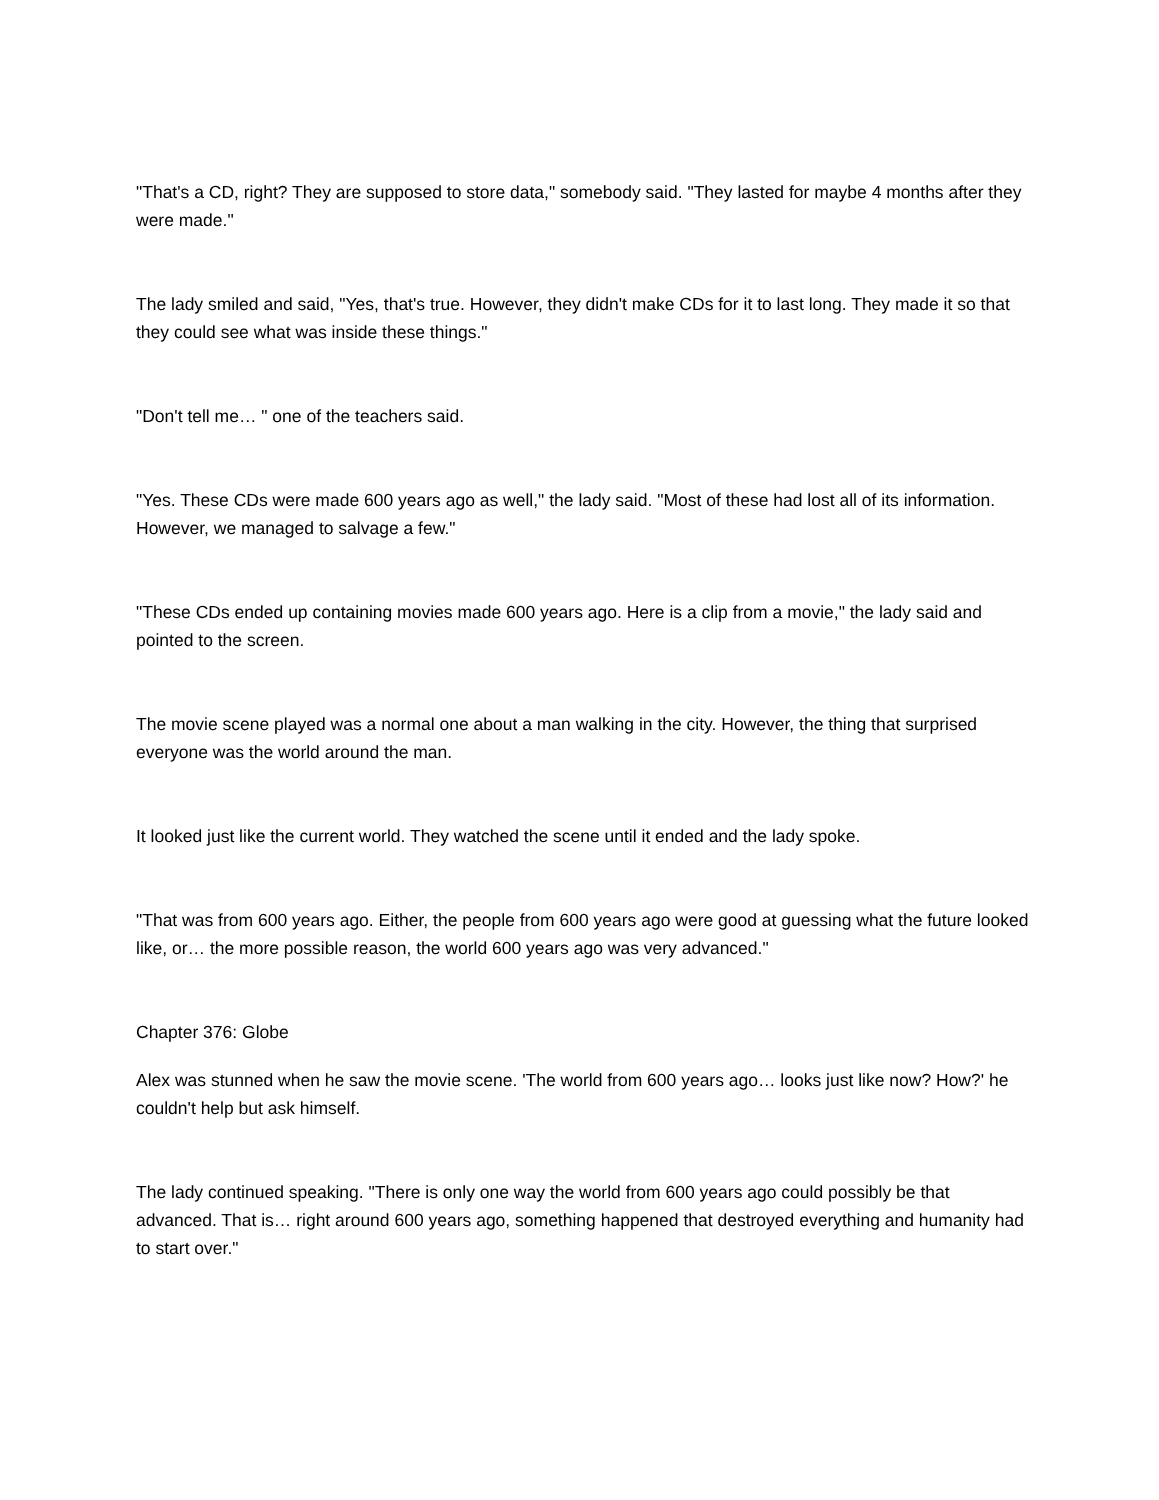"That's a CD, right? They are supposed to store data," somebody said. "They lasted for maybe 4 months after they were made."
The lady smiled and said, "Yes, that's true. However, they didn't make CDs for it to last long. They made it so that they could see what was inside these things."
"Don't tell me… " one of the teachers said.
"Yes. These CDs were made 600 years ago as well," the lady said. "Most of these had lost all of its information. However, we managed to salvage a few."
"These CDs ended up containing movies made 600 years ago. Here is a clip from a movie," the lady said and pointed to the screen.
The movie scene played was a normal one about a man walking in the city. However, the thing that surprised everyone was the world around the man.
It looked just like the current world. They watched the scene until it ended and the lady spoke.
"That was from 600 years ago. Either, the people from 600 years ago were good at guessing what the future looked like, or… the more possible reason, the world 600 years ago was very advanced."
Chapter 376: Globe
Alex was stunned when he saw the movie scene. 'The world from 600 years ago… looks just like now? How?' he couldn't help but ask himself.
The lady continued speaking. "There is only one way the world from 600 years ago could possibly be that advanced. That is… right around 600 years ago, something happened that destroyed everything and humanity had to start over."